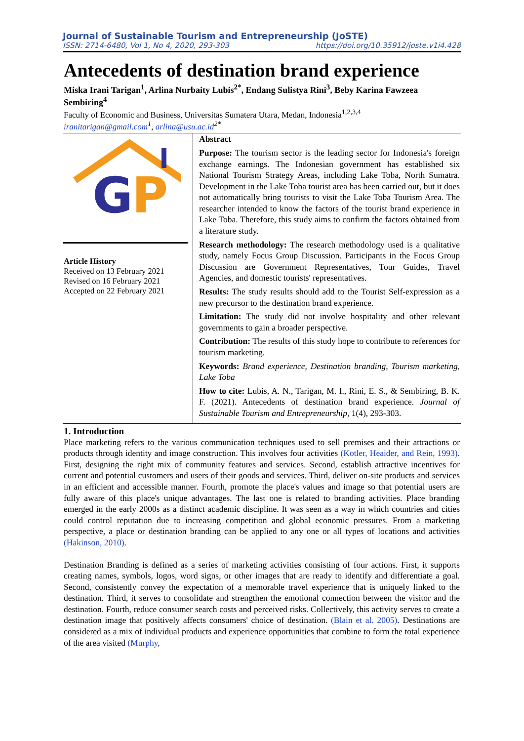Journal of Sustainable Tourism and Entrepreneurship (JoSTE)
ISSN: 2714-6480, Vol 1, No 4, 2020, 293-303 https://doi.org/10.35912/joste.v1i4.428
Antecedents of destination brand experience
Miska Irani Tarigan<sup>1</sup>, Arlina Nurbaity Lubis<sup>2*</sup>, Endang Sulistya Rini<sup>3</sup>, Beby Karina Fawzeea Sembiring<sup>4</sup>
Faculty of Economic and Business, Universitas Sumatera Utara, Medan, Indonesia<sup>1,2,3,4</sup>
iranitarigan@gmail.com<sup>1</sup>, arlina@usu.ac.id<sup>2*</sup>
G
P
Article History
Received on 13 February 2021
Revised on 16 February 2021
Accepted on 22 February 2021
Abstract
Purpose: The tourism sector is the leading sector for Indonesia's foreign exchange earnings. The Indonesian government has established six National Tourism Strategy Areas, including Lake Toba, North Sumatra. Development in the Lake Toba tourist area has been carried out, but it does not automatically bring tourists to visit the Lake Toba Tourism Area. The researcher intended to know the factors of the tourist brand experience in Lake Toba. Therefore, this study aims to confirm the factors obtained from a literature study.
Research methodology: The research methodology used is a qualitative study, namely Focus Group Discussion. Participants in the Focus Group Discussion are Government Representatives, Tour Guides, Travel Agencies, and domestic tourists' representatives.
Results: The study results should add to the Tourist Self-expression as a new precursor to the destination brand experience.
Limitation: The study did not involve hospitality and other relevant governments to gain a broader perspective.
Contribution: The results of this study hope to contribute to references for tourism marketing.
Keywords: Brand experience, Destination branding, Tourism marketing, Lake Toba
How to cite: Lubis, A. N., Tarigan, M. I., Rini, E. S., & Sembiring, B. K. F. (2021). Antecedents of destination brand experience. Journal of Sustainable Tourism and Entrepreneurship, 1(4), 293-303.
1. Introduction
Place marketing refers to the various communication techniques used to sell premises and their attractions or products through identity and image construction. This involves four activities (Kotler, Heaider, and Rein, 1993). First, designing the right mix of community features and services. Second, establish attractive incentives for current and potential customers and users of their goods and services. Third, deliver on-site products and services in an efficient and accessible manner. Fourth, promote the place's values and image so that potential users are fully aware of this place's unique advantages. The last one is related to branding activities. Place branding emerged in the early 2000s as a distinct academic discipline. It was seen as a way in which countries and cities could control reputation due to increasing competition and global economic pressures. From a marketing perspective, a place or destination branding can be applied to any one or all types of locations and activities (Hakinson, 2010).
Destination Branding is defined as a series of marketing activities consisting of four actions. First, it supports creating names, symbols, logos, word signs, or other images that are ready to identify and differentiate a goal. Second, consistently convey the expectation of a memorable travel experience that is uniquely linked to the destination. Third, it serves to consolidate and strengthen the emotional connection between the visitor and the destination. Fourth, reduce consumer search costs and perceived risks. Collectively, this activity serves to create a destination image that positively affects consumers' choice of destination. (Blain et al. 2005). Destinations are considered as a mix of individual products and experience opportunities that combine to form the total experience of the area visited (Murphy,